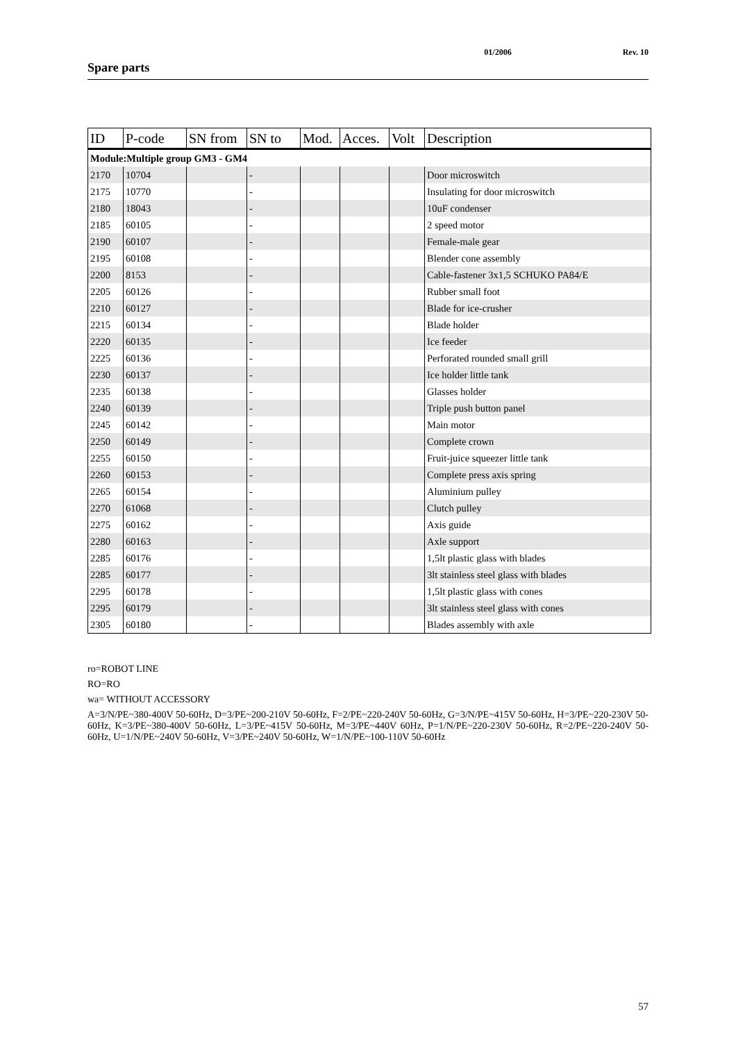01/2006 Rev. 10
Spare parts
| ID | P-code | SN from | SN to | Mod. | Acces. | Volt | Description |
| --- | --- | --- | --- | --- | --- | --- | --- |
| Module:Multiple group GM3 - GM4 | | | | | | | |
| 2170 | 10704 | | - | | | | Door microswitch |
| 2175 | 10770 | | - | | | | Insulating for door microswitch |
| 2180 | 18043 | | - | | | | 10uF condenser |
| 2185 | 60105 | | - | | | | 2 speed motor |
| 2190 | 60107 | | - | | | | Female-male gear |
| 2195 | 60108 | | - | | | | Blender cone assembly |
| 2200 | 8153 | | - | | | | Cable-fastener 3x1,5 SCHUKO PA84/E |
| 2205 | 60126 | | - | | | | Rubber small foot |
| 2210 | 60127 | | - | | | | Blade for ice-crusher |
| 2215 | 60134 | | - | | | | Blade holder |
| 2220 | 60135 | | - | | | | Ice feeder |
| 2225 | 60136 | | - | | | | Perforated rounded small grill |
| 2230 | 60137 | | - | | | | Ice holder little tank |
| 2235 | 60138 | | - | | | | Glasses holder |
| 2240 | 60139 | | - | | | | Triple push button panel |
| 2245 | 60142 | | - | | | | Main motor |
| 2250 | 60149 | | - | | | | Complete crown |
| 2255 | 60150 | | - | | | | Fruit-juice squeezer little tank |
| 2260 | 60153 | | - | | | | Complete press axis spring |
| 2265 | 60154 | | - | | | | Aluminium pulley |
| 2270 | 61068 | | - | | | | Clutch pulley |
| 2275 | 60162 | | - | | | | Axis guide |
| 2280 | 60163 | | - | | | | Axle support |
| 2285 | 60176 | | - | | | | 1,5lt plastic glass with blades |
| 2285 | 60177 | | - | | | | 3lt stainless steel glass with blades |
| 2295 | 60178 | | - | | | | 1,5lt plastic glass with cones |
| 2295 | 60179 | | - | | | | 3lt stainless steel glass with cones |
| 2305 | 60180 | | - | | | | Blades assembly with axle |
ro=ROBOT LINE
RO=RO
wa= WITHOUT ACCESSORY
A=3/N/PE~380-400V 50-60Hz, D=3/PE~200-210V 50-60Hz, F=2/PE~220-240V 50-60Hz, G=3/N/PE~415V 50-60Hz, H=3/PE~220-230V 50-60Hz, K=3/PE~380-400V 50-60Hz, L=3/PE~415V 50-60Hz, M=3/PE~440V 60Hz, P=1/N/PE~220-230V 50-60Hz, R=2/PE~220-240V 50-60Hz, U=1/N/PE~240V 50-60Hz, V=3/PE~240V 50-60Hz, W=1/N/PE~100-110V 50-60Hz
57